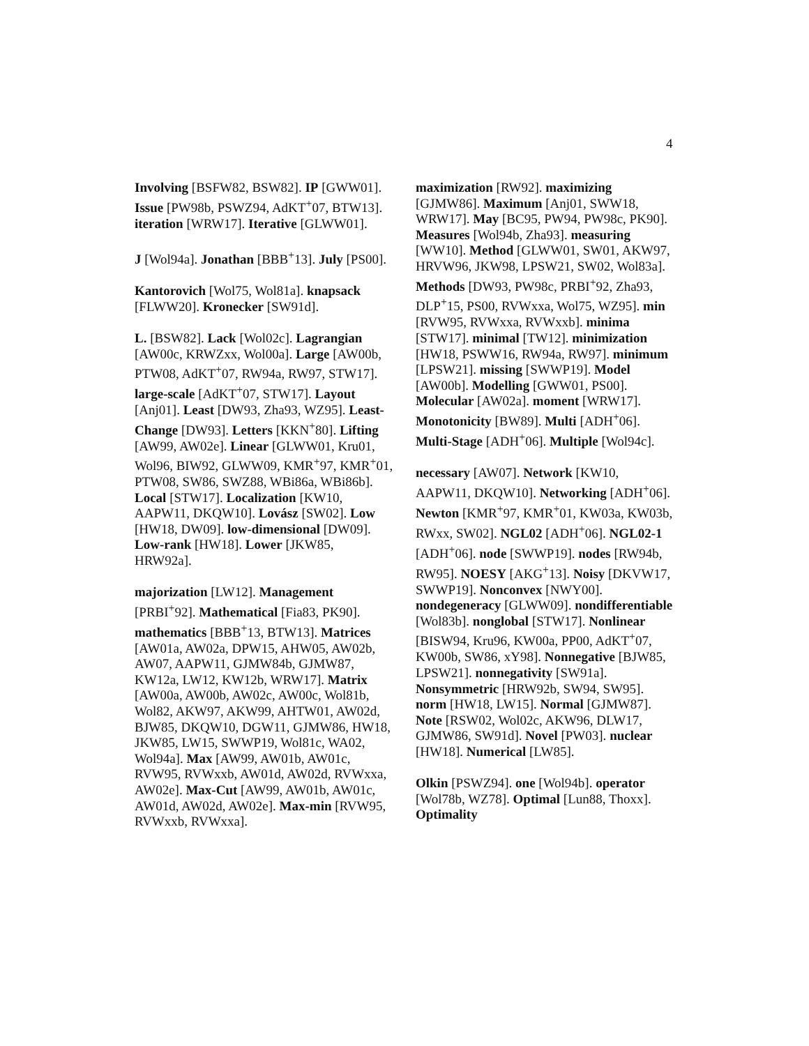4
Involving [BSFW82, BSW82]. IP [GWW01]. Issue [PW98b, PSWZ94, AdKT<sup>+</sup>07, BTW13]. iteration [WRW17]. Iterative [GLWW01].
J [Wol94a]. Jonathan [BBB<sup>+</sup>13]. July [PS00].
Kantorovich [Wol75, Wol81a]. knapsack [FLWW20]. Kronecker [SW91d].
L. [BSW82]. Lack [Wol02c]. Lagrangian [AW00c, KRWZxx, Wol00a]. Large [AW00b, PTW08, AdKT<sup>+</sup>07, RW94a, RW97, STW17]. large-scale [AdKT<sup>+</sup>07, STW17]. Layout [Anj01]. Least [DW93, Zha93, WZ95]. Least-Change [DW93]. Letters [KKN<sup>+</sup>80]. Lifting [AW99, AW02e]. Linear [GLWW01, Kru01, Wol96, BIW92, GLWW09, KMR<sup>+</sup>97, KMR<sup>+</sup>01, PTW08, SW86, SWZ88, WBi86a, WBi86b]. Local [STW17]. Localization [KW10, AAPW11, DKQW10]. Lovász [SW02]. Low [HW18, DW09]. low-dimensional [DW09]. Low-rank [HW18]. Lower [JKW85, HRW92a].
majorization [LW12]. Management [PRBI<sup>+</sup>92]. Mathematical [Fia83, PK90]. mathematics [BBB<sup>+</sup>13, BTW13]. Matrices [AW01a, AW02a, DPW15, AHW05, AW02b, AW07, AAPW11, GJMW84b, GJMW87, KW12a, LW12, KW12b, WRW17]. Matrix [AW00a, AW00b, AW02c, AW00c, Wol81b, Wol82, AKW97, AKW99, AHTW01, AW02d, BJW85, DKQW10, DGW11, GJMW86, HW18, JKW85, LW15, SWWP19, Wol81c, WA02, Wol94a]. Max [AW99, AW01b, AW01c, RVW95, RVWxxb, AW01d, AW02d, RVWxxa, AW02e]. Max-Cut [AW99, AW01b, AW01c, AW01d, AW02d, AW02e]. Max-min [RVW95, RVWxxb, RVWxxa].
maximization [RW92]. maximizing [GJMW86]. Maximum [Anj01, SWW18, WRW17]. May [BC95, PW94, PW98c, PK90]. Measures [Wol94b, Zha93]. measuring [WW10]. Method [GLWW01, SW01, AKW97, HRVW96, JKW98, LPSW21, SW02, Wol83a]. Methods [DW93, PW98c, PRBI<sup>+</sup>92, Zha93, DLP<sup>+</sup>15, PS00, RVWxxa, Wol75, WZ95]. min [RVW95, RVWxxa, RVWxxb]. minima [STW17]. minimal [TW12]. minimization [HW18, PSWW16, RW94a, RW97]. minimum [LPSW21]. missing [SWWP19]. Model [AW00b]. Modelling [GWW01, PS00]. Molecular [AW02a]. moment [WRW17]. Monotonicity [BW89]. Multi [ADH<sup>+</sup>06]. Multi-Stage [ADH<sup>+</sup>06]. Multiple [Wol94c].
necessary [AW07]. Network [KW10, AAPW11, DKQW10]. Networking [ADH<sup>+</sup>06]. Newton [KMR<sup>+</sup>97, KMR<sup>+</sup>01, KW03a, KW03b, RWxx, SW02]. NGL02 [ADH<sup>+</sup>06]. NGL02-1 [ADH<sup>+</sup>06]. node [SWWP19]. nodes [RW94b, RW95]. NOESY [AKG<sup>+</sup>13]. Noisy [DKVW17, SWWP19]. Nonconvex [NWY00]. nondegeneracy [GLWW09]. nondifferentiable [Wol83b]. nonglobal [STW17]. Nonlinear [BISW94, Kru96, KW00a, PP00, AdKT<sup>+</sup>07, KW00b, SW86, xY98]. Nonnegative [BJW85, LPSW21]. nonnegativity [SW91a]. Nonsymmetric [HRW92b, SW94, SW95]. norm [HW18, LW15]. Normal [GJMW87]. Note [RSW02, Wol02c, AKW96, DLW17, GJMW86, SW91d]. Novel [PW03]. nuclear [HW18]. Numerical [LW85].
Olkin [PSWZ94]. one [Wol94b]. operator [Wol78b, WZ78]. Optimal [Lun88, Thoxx]. Optimality